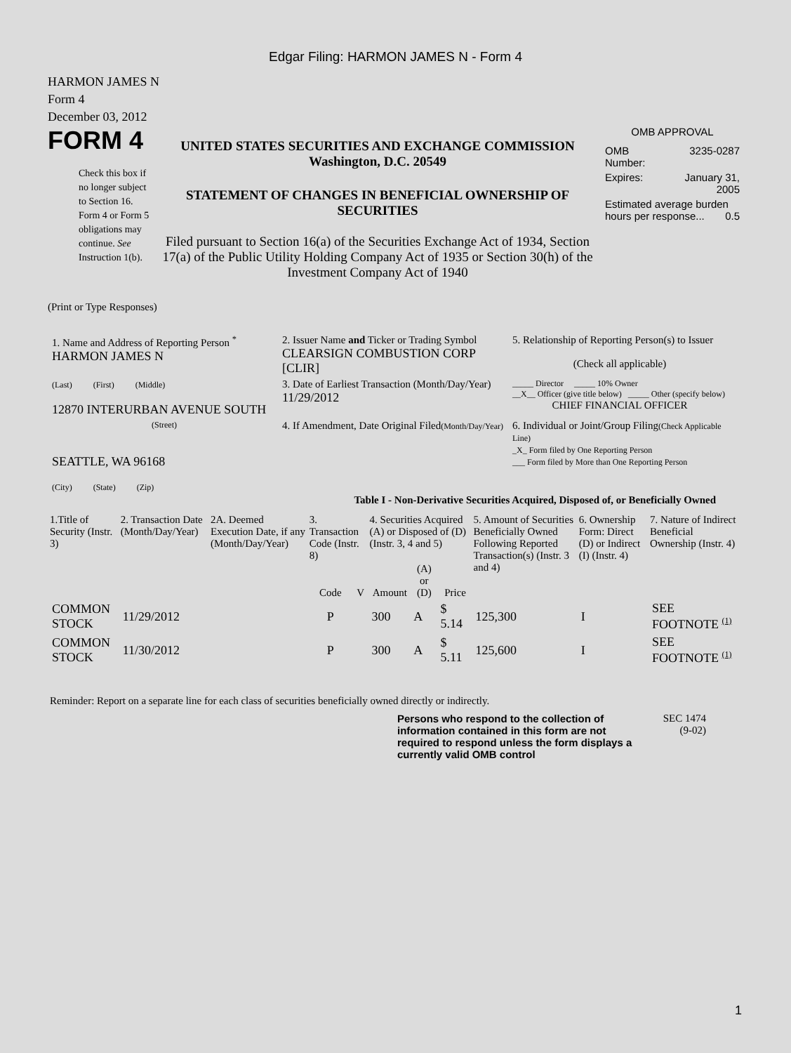Edgar Filing: HARMON JAMES N - Form 4
HARMON JAMES N
Form 4
December 03, 2012
FORM 4
Check this box if no longer subject to Section 16. Form 4 or Form 5 obligations may continue. See Instruction 1(b).
UNITED STATES SECURITIES AND EXCHANGE COMMISSION
Washington, D.C. 20549
STATEMENT OF CHANGES IN BENEFICIAL OWNERSHIP OF SECURITIES
Filed pursuant to Section 16(a) of the Securities Exchange Act of 1934, Section 17(a) of the Public Utility Holding Company Act of 1935 or Section 30(h) of the Investment Company Act of 1940
OMB APPROVAL
| OMB Number: | 3235-0287 |
| Expires: | January 31, 2005 |
| Estimated average burden hours per response... 0.5 | |
(Print or Type Responses)
| 1. Name and Address of Reporting Person <sup>*</sup> HARMON JAMES N | 2. Issuer Name and Ticker or Trading Symbol CLEARSIGN COMBUSTION CORP [CLIR] | 5. Relationship of Reporting Person(s) to Issuer (Check all applicable) |
| (Last) (First) (Middle) 12870 INTERURBAN AVENUE SOUTH | 3. Date of Earliest Transaction (Month/Day/Year) 11/29/2012 | _____ Director _____ 10% Owner __X__ Officer (give title below) _____ Other (specify below) CHIEF FINANCIAL OFFICER |
| (Street) SEATTLE, WA 96168 (City) (State) (Zip) | 4. If Amendment, Date Original Filed (Month/Day/Year) | 6. Individual or Joint/Group Filing (Check Applicable Line) _X_ Form filed by One Reporting Person ___ Form filed by More than One Reporting Person |
Table I - Non-Derivative Securities Acquired, Disposed of, or Beneficially Owned
| 1.Title of Security (Instr. 3) | 2. Transaction Date (Month/Day/Year) | 2A. Deemed Execution Date, if any (Month/Day/Year) | 3. Transaction Code (Instr. 8) | | 4. Securities Acquired (A) or Disposed of (D) (Instr. 3, 4 and 5) | | | 5. Amount of Securities Beneficially Owned Following Reported Transaction(s) (Instr. 3 and 4) | 6. Ownership Form: Direct (D) or Indirect (I) (Instr. 4) | 7. Nature of Indirect Beneficial Ownership (Instr. 4) |
| --- | --- | --- | --- | --- | --- | --- | --- | --- | --- | --- |
| | | | Code | V | Amount | (A) or (D) | Price | | | |
| COMMON STOCK | 11/29/2012 | | P | | 300 | A | $ 5.14 | 125,300 | I | SEE FOOTNOTE <sup>(1)</sup> |
| COMMON STOCK | 11/30/2012 | | P | | 300 | A | $ 5.11 | 125,600 | I | SEE FOOTNOTE <sup>(1)</sup> |
Reminder: Report on a separate line for each class of securities beneficially owned directly or indirectly.
Persons who respond to the collection of information contained in this form are not required to respond unless the form displays a currently valid OMB control
SEC 1474
(9-02)
1